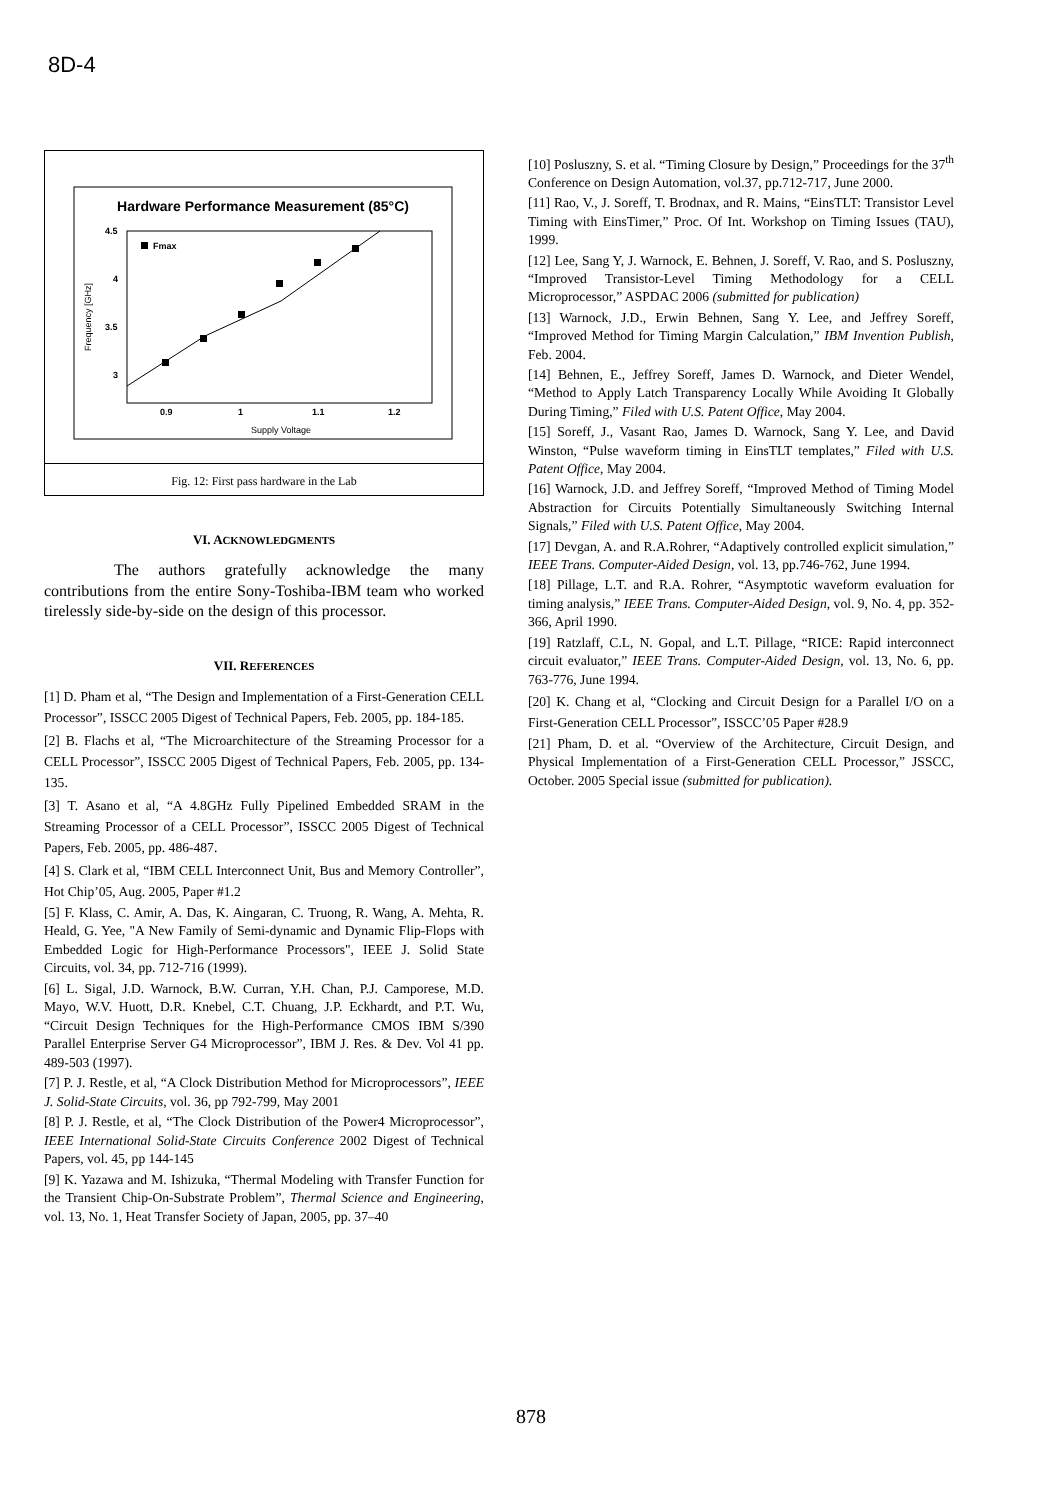8D-4
Hardware Performance Measurement (85°C)
4.5
4
3.5
3
0.9
1
1.1
1.2
Supply Voltage
Frequency [GHz]
Fmax
Fig. 12: First pass hardware in the Lab
VI. ACKNOWLEDGMENTS
The authors gratefully acknowledge the many contributions from the entire Sony-Toshiba-IBM team who worked tirelessly side-by-side on the design of this processor.
VII. REFERENCES
[1] D. Pham et al, “The Design and Implementation of a First-Generation CELL Processor”, ISSCC 2005 Digest of Technical Papers, Feb. 2005, pp. 184-185.
[2] B. Flachs et al, “The Microarchitecture of the Streaming Processor for a CELL Processor”, ISSCC 2005 Digest of Technical Papers, Feb. 2005, pp. 134-135.
[3] T. Asano et al, “A 4.8GHz Fully Pipelined Embedded SRAM in the Streaming Processor of a CELL Processor”, ISSCC 2005 Digest of Technical Papers, Feb. 2005, pp. 486-487.
[4] S. Clark et al, “IBM CELL Interconnect Unit, Bus and Memory Controller”, Hot Chip’05, Aug. 2005, Paper #1.2
[5] F. Klass, C. Amir, A. Das, K. Aingaran, C. Truong, R. Wang, A. Mehta, R. Heald, G. Yee, "A New Family of Semi-dynamic and Dynamic Flip-Flops with Embedded Logic for High-Performance Processors", IEEE J. Solid State Circuits, vol. 34, pp. 712-716 (1999).
[6] L. Sigal, J.D. Warnock, B.W. Curran, Y.H. Chan, P.J. Camporese, M.D. Mayo, W.V. Huott, D.R. Knebel, C.T. Chuang, J.P. Eckhardt, and P.T. Wu, “Circuit Design Techniques for the High-Performance CMOS IBM S/390 Parallel Enterprise Server G4 Microprocessor”, IBM J. Res. & Dev. Vol 41 pp. 489-503 (1997).
[7] P. J. Restle, et al, “A Clock Distribution Method for Microprocessors”, IEEE J. Solid-State Circuits, vol. 36, pp 792-799, May 2001
[8] P. J. Restle, et al, “The Clock Distribution of the Power4 Microprocessor”, IEEE International Solid-State Circuits Conference 2002 Digest of Technical Papers, vol. 45, pp 144-145
[9] K. Yazawa and M. Ishizuka, “Thermal Modeling with Transfer Function for the Transient Chip-On-Substrate Problem”, Thermal Science and Engineering, vol. 13, No. 1, Heat Transfer Society of Japan, 2005, pp. 37–40
[10] Posluszny, S. et al. “Timing Closure by Design,” Proceedings for the 37<sup>th</sup> Conference on Design Automation, vol.37, pp.712-717, June 2000.
[11] Rao, V., J. Soreff, T. Brodnax, and R. Mains, “EinsTLT: Transistor Level Timing with EinsTimer,” Proc. Of Int. Workshop on Timing Issues (TAU), 1999.
[12] Lee, Sang Y, J. Warnock, E. Behnen, J. Soreff, V. Rao, and S. Posluszny, “Improved Transistor-Level Timing Methodology for a CELL Microprocessor,” ASPDAC 2006 (submitted for publication)
[13] Warnock, J.D., Erwin Behnen, Sang Y. Lee, and Jeffrey Soreff, “Improved Method for Timing Margin Calculation,” IBM Invention Publish, Feb. 2004.
[14] Behnen, E., Jeffrey Soreff, James D. Warnock, and Dieter Wendel, “Method to Apply Latch Transparency Locally While Avoiding It Globally During Timing,” Filed with U.S. Patent Office, May 2004.
[15] Soreff, J., Vasant Rao, James D. Warnock, Sang Y. Lee, and David Winston, “Pulse waveform timing in EinsTLT templates,” Filed with U.S. Patent Office, May 2004.
[16] Warnock, J.D. and Jeffrey Soreff, “Improved Method of Timing Model Abstraction for Circuits Potentially Simultaneously Switching Internal Signals,” Filed with U.S. Patent Office, May 2004.
[17] Devgan, A. and R.A.Rohrer, “Adaptively controlled explicit simulation,” IEEE Trans. Computer-Aided Design, vol. 13, pp.746-762, June 1994.
[18] Pillage, L.T. and R.A. Rohrer, “Asymptotic waveform evaluation for timing analysis,” IEEE Trans. Computer-Aided Design, vol. 9, No. 4, pp. 352-366, April 1990.
[19] Ratzlaff, C.L, N. Gopal, and L.T. Pillage, “RICE: Rapid interconnect circuit evaluator,” IEEE Trans. Computer-Aided Design, vol. 13, No. 6, pp. 763-776, June 1994.
[20] K. Chang et al, “Clocking and Circuit Design for a Parallel I/O on a First-Generation CELL Processor”, ISSCC’05 Paper #28.9
[21] Pham, D. et al. “Overview of the Architecture, Circuit Design, and Physical Implementation of a First-Generation CELL Processor,” JSSCC, October. 2005 Special issue (submitted for publication).
878